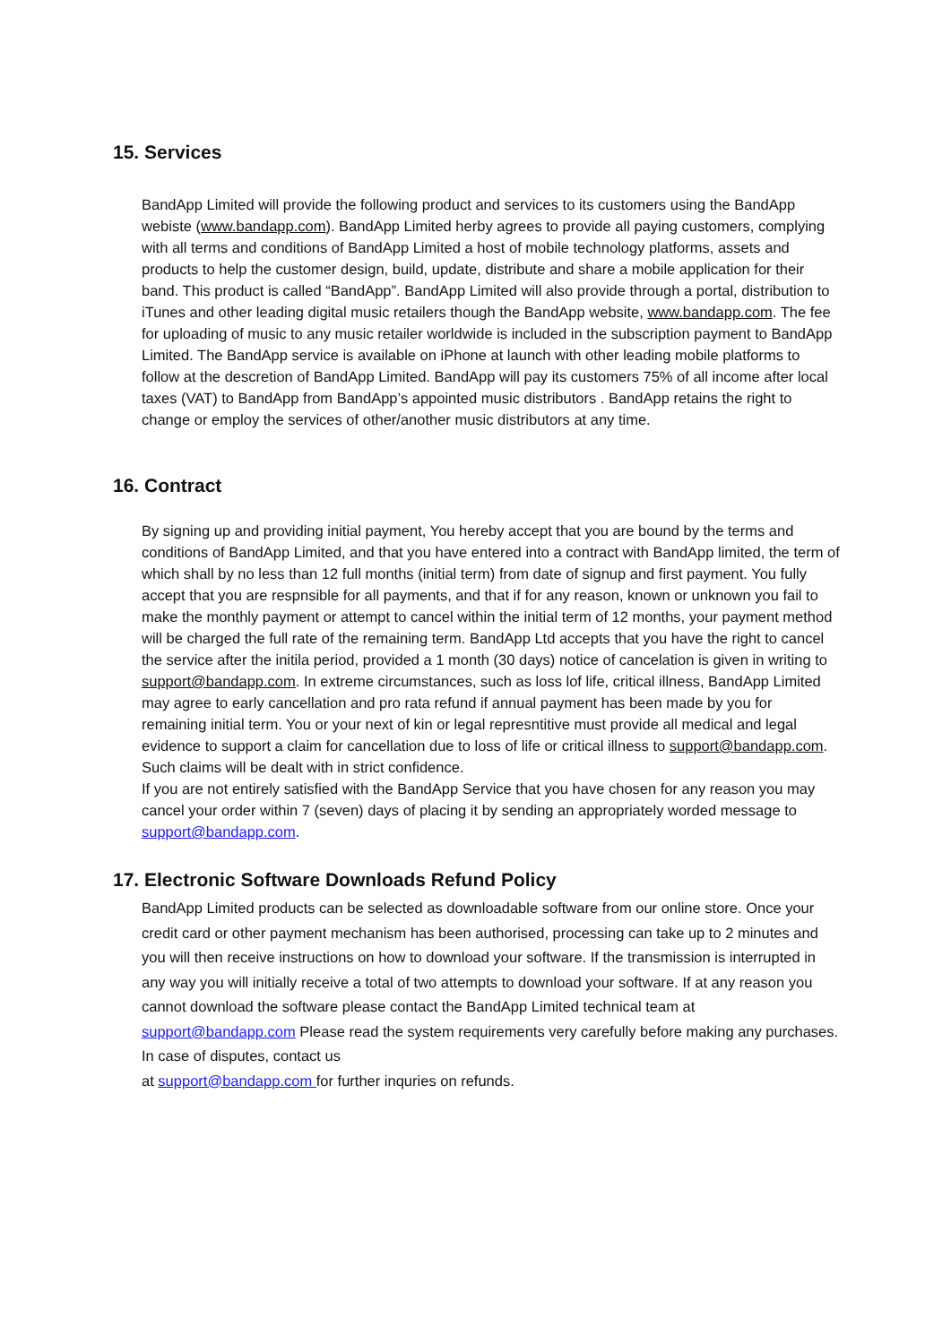15. Services
BandApp Limited will provide the following product and services to its customers using the BandApp webiste (www.bandapp.com). BandApp Limited herby agrees to provide all paying customers, complying with all terms and conditions of BandApp Limited a host of mobile technology platforms, assets and products to help the customer design, build, update, distribute and share a mobile application for their band. This product is called “BandApp”. BandApp Limited will also provide through a portal, distribution to iTunes and other leading digital music retailers though the BandApp website, www.bandapp.com. The fee for uploading of music to any music retailer worldwide is included in the subscription payment to BandApp Limited. The BandApp service is available on iPhone at launch with other leading mobile platforms to follow at the descretion of BandApp Limited. BandApp will pay its customers 75% of all income after local taxes (VAT) to BandApp from BandApp’s appointed music distributors . BandApp retains the right to change or employ the services of other/another music distributors at any time.
16. Contract
By signing up and providing initial payment, You hereby accept that you are bound by the terms and conditions of BandApp Limited, and that you have entered into a contract with BandApp limited, the term of which shall by no less than 12 full months (initial term) from date of signup and first payment. You fully accept that you are respnsible for all payments, and that if for any reason, known or unknown you fail to make the monthly payment or attempt to cancel within the initial term of 12 months, your payment method will be charged the full rate of the remaining term. BandApp Ltd accepts that you have the right to cancel the service after the initila period, provided a 1 month (30 days) notice of cancelation is given in writing to support@bandapp.com. In extreme circumstances, such as loss lof life, critical illness, BandApp Limited may agree to early cancellation and pro rata refund if annual payment has been made by you for remaining initial term. You or your next of kin or legal represntitive must provide all medical and legal evidence to support a claim for cancellation due to loss of life or critical illness to support@bandapp.com. Such claims will be dealt with in strict confidence.
If you are not entirely satisfied with the BandApp Service that you have chosen for any reason you may cancel your order within 7 (seven) days of placing it by sending an appropriately worded message to support@bandapp.com.
17. Electronic Software Downloads Refund Policy
BandApp Limited products can be selected as downloadable software from our online store. Once your credit card or other payment mechanism has been authorised, processing can take up to 2 minutes and you will then receive instructions on how to download your software. If the transmission is interrupted in any way you will initially receive a total of two attempts to download your software. If at any reason you cannot download the software please contact the BandApp Limited technical team at support@bandapp.com Please read the system requirements very carefully before making any purchases. In case of disputes, contact us
at support@bandapp.com for further inquries on refunds.